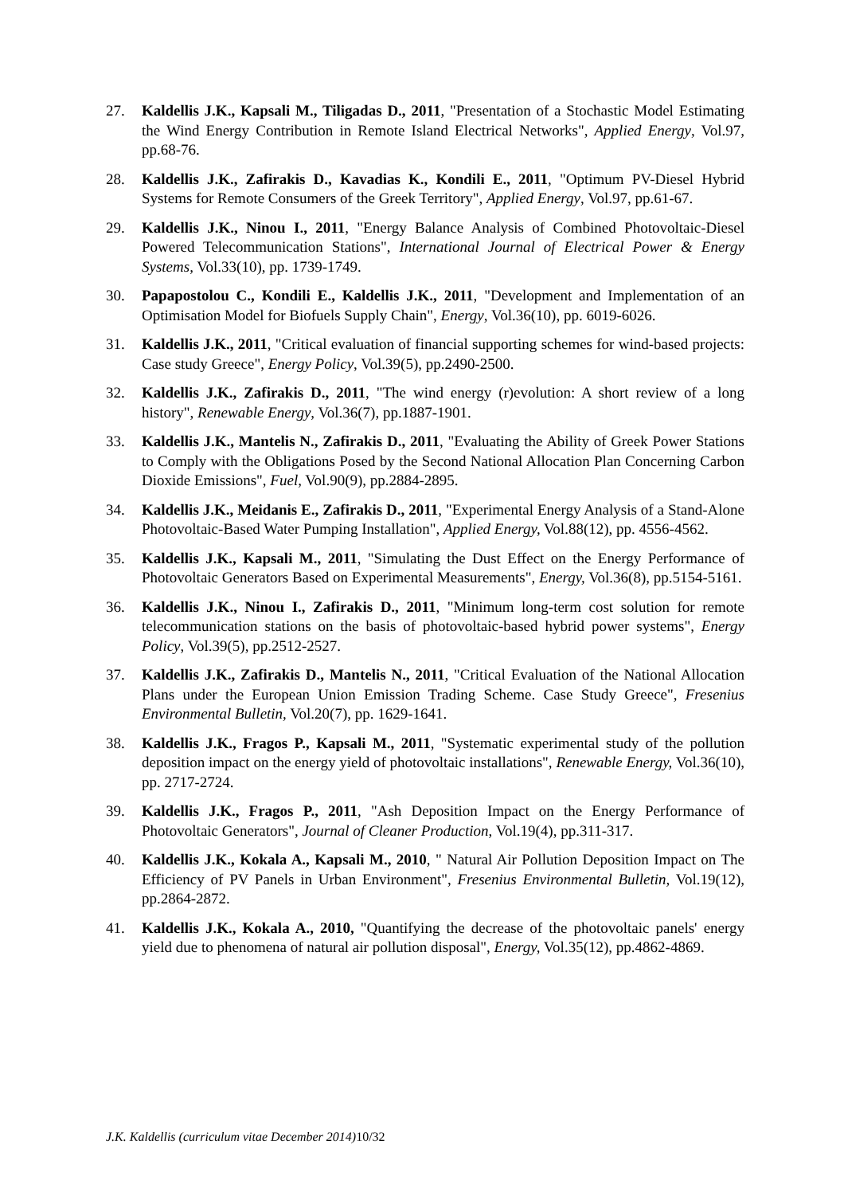27. Kaldellis J.K., Kapsali M., Tiligadas D., 2011, "Presentation of a Stochastic Model Estimating the Wind Energy Contribution in Remote Island Electrical Networks", Applied Energy, Vol.97, pp.68-76.
28. Kaldellis J.K., Zafirakis D., Kavadias K., Kondili E., 2011, "Optimum PV-Diesel Hybrid Systems for Remote Consumers of the Greek Territory", Applied Energy, Vol.97, pp.61-67.
29. Kaldellis J.K., Ninou I., 2011, "Energy Balance Analysis of Combined Photovoltaic-Diesel Powered Telecommunication Stations", International Journal of Electrical Power & Energy Systems, Vol.33(10), pp. 1739-1749.
30. Papapostolou C., Kondili E., Kaldellis J.K., 2011, "Development and Implementation of an Optimisation Model for Biofuels Supply Chain", Energy, Vol.36(10), pp. 6019-6026.
31. Kaldellis J.K., 2011, "Critical evaluation of financial supporting schemes for wind-based projects: Case study Greece", Energy Policy, Vol.39(5), pp.2490-2500.
32. Kaldellis J.K., Zafirakis D., 2011, "The wind energy (r)evolution: A short review of a long history", Renewable Energy, Vol.36(7), pp.1887-1901.
33. Kaldellis J.K., Mantelis N., Zafirakis D., 2011, "Evaluating the Ability of Greek Power Stations to Comply with the Obligations Posed by the Second National Allocation Plan Concerning Carbon Dioxide Emissions", Fuel, Vol.90(9), pp.2884-2895.
34. Kaldellis J.K., Meidanis E., Zafirakis D., 2011, "Experimental Energy Analysis of a Stand-Alone Photovoltaic-Based Water Pumping Installation", Applied Energy, Vol.88(12), pp. 4556-4562.
35. Kaldellis J.K., Kapsali M., 2011, "Simulating the Dust Effect on the Energy Performance of Photovoltaic Generators Based on Experimental Measurements", Energy, Vol.36(8), pp.5154-5161.
36. Kaldellis J.K., Ninou I., Zafirakis D., 2011, "Minimum long-term cost solution for remote telecommunication stations on the basis of photovoltaic-based hybrid power systems", Energy Policy, Vol.39(5), pp.2512-2527.
37. Kaldellis J.K., Zafirakis D., Mantelis N., 2011, "Critical Evaluation of the National Allocation Plans under the European Union Emission Trading Scheme. Case Study Greece", Fresenius Environmental Bulletin, Vol.20(7), pp. 1629-1641.
38. Kaldellis J.K., Fragos P., Kapsali M., 2011, "Systematic experimental study of the pollution deposition impact on the energy yield of photovoltaic installations", Renewable Energy, Vol.36(10), pp. 2717-2724.
39. Kaldellis J.K., Fragos P., 2011, "Ash Deposition Impact on the Energy Performance of Photovoltaic Generators", Journal of Cleaner Production, Vol.19(4), pp.311-317.
40. Kaldellis J.K., Kokala A., Kapsali M., 2010, " Natural Air Pollution Deposition Impact on The Efficiency of PV Panels in Urban Environment", Fresenius Environmental Bulletin, Vol.19(12), pp.2864-2872.
41. Kaldellis J.K., Kokala A., 2010, "Quantifying the decrease of the photovoltaic panels' energy yield due to phenomena of natural air pollution disposal", Energy, Vol.35(12), pp.4862-4869.
J.K. Kaldellis (curriculum vitae December 2014) 10/32